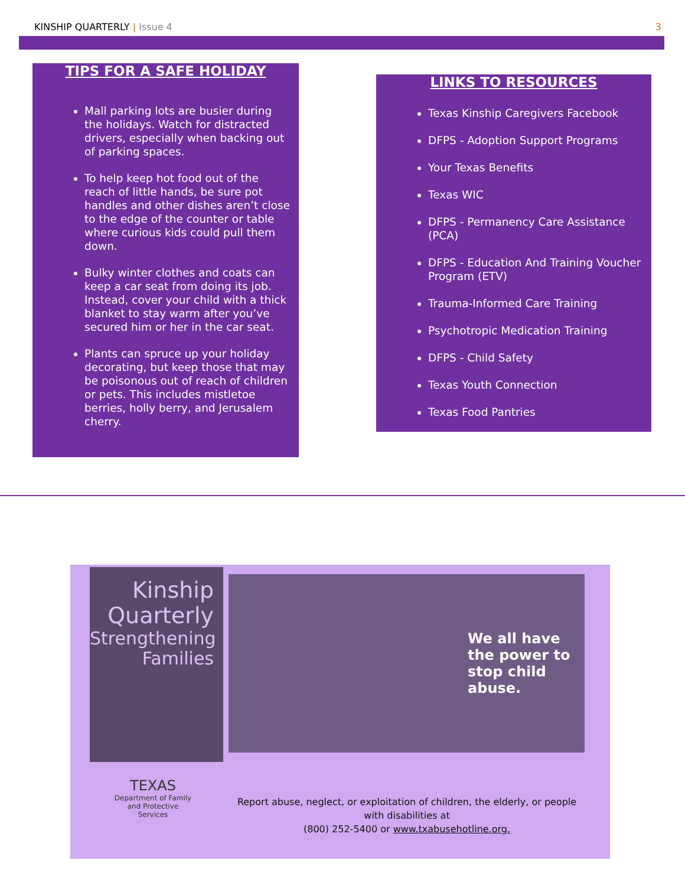KINSHIP QUARTERLY | Issue 4 3
TIPS FOR A SAFE HOLIDAY
Mall parking lots are busier during the holidays. Watch for distracted drivers, especially when backing out of parking spaces.
To help keep hot food out of the reach of little hands, be sure pot handles and other dishes aren’t close to the edge of the counter or table where curious kids could pull them down.
Bulky winter clothes and coats can keep a car seat from doing its job. Instead, cover your child with a thick blanket to stay warm after you’ve secured him or her in the car seat.
Plants can spruce up your holiday decorating, but keep those that may be poisonous out of reach of children or pets. This includes mistletoe berries, holly berry, and Jerusalem cherry.
LINKS TO RESOURCES
Texas Kinship Caregivers Facebook
DFPS - Adoption Support Programs
Your Texas Benefits
Texas WIC
DFPS - Permanency Care Assistance (PCA)
DFPS - Education And Training Voucher Program (ETV)
Trauma-Informed Care Training
Psychotropic Medication Training
DFPS - Child Safety
Texas Youth Connection
Texas Food Pantries
Kinship Quarterly
Strengthening Families
We all have the power to stop child abuse.
TEXAS
Department of Family and Protective Services
Report abuse, neglect, or exploitation of children, the elderly, or people with disabilities at
(800) 252-5400 or www.txabusehotline.org.